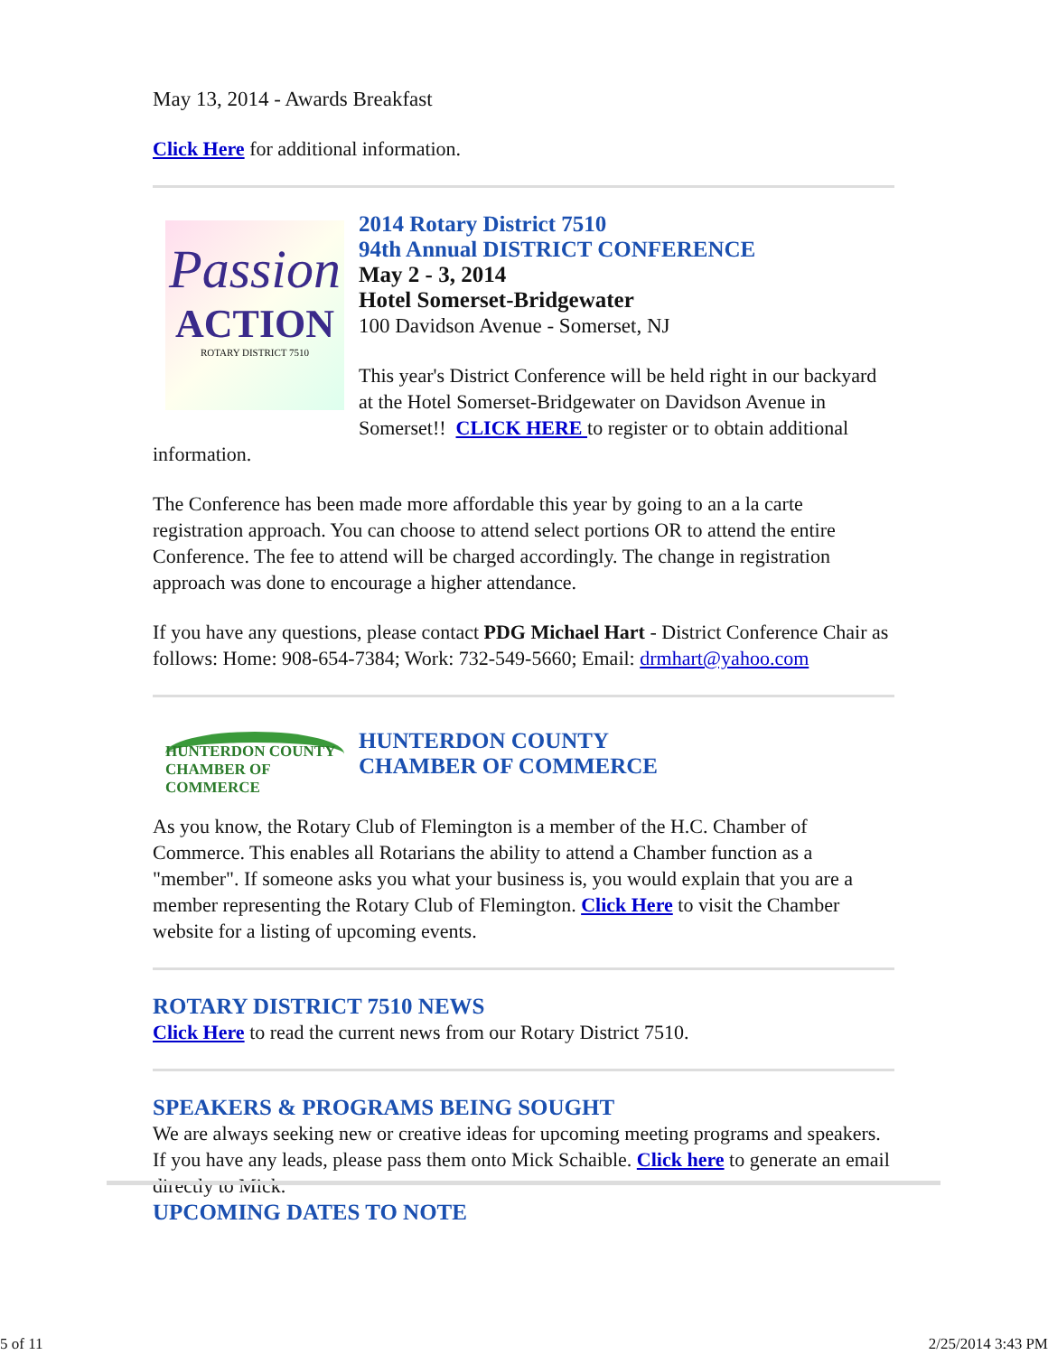May 13, 2014 - Awards Breakfast
Click Here for additional information.
Passion
ACTION
ROTARY DISTRICT 7510
2014 Rotary District 7510
94th Annual DISTRICT CONFERENCE
May 2 - 3, 2014
Hotel Somerset-Bridgewater
100 Davidson Avenue - Somerset, NJ
This year's District Conference will be held right in our backyard at the Hotel Somerset-Bridgewater on Davidson Avenue in Somerset!! CLICK HERE to register or to obtain additional information.
The Conference has been made more affordable this year by going to an a la carte registration approach. You can choose to attend select portions OR to attend the entire Conference. The fee to attend will be charged accordingly. The change in registration approach was done to encourage a higher attendance.
If you have any questions, please contact PDG Michael Hart - District Conference Chair as follows: Home: 908-654-7384; Work: 732-549-5660; Email: drmhart@yahoo.com
HUNTERDON COUNTY
CHAMBER OF COMMERCE
HUNTERDON COUNTY
CHAMBER OF COMMERCE
As you know, the Rotary Club of Flemington is a member of the H.C. Chamber of Commerce. This enables all Rotarians the ability to attend a Chamber function as a "member". If someone asks you what your business is, you would explain that you are a member representing the Rotary Club of Flemington. Click Here to visit the Chamber website for a listing of upcoming events.
ROTARY DISTRICT 7510 NEWS
Click Here to read the current news from our Rotary District 7510.
SPEAKERS & PROGRAMS BEING SOUGHT
We are always seeking new or creative ideas for upcoming meeting programs and speakers. If you have any leads, please pass them onto Mick Schaible. Click here to generate an email directly to Mick.
UPCOMING DATES TO NOTE
5 of 11 2/25/2014 3:43 PM